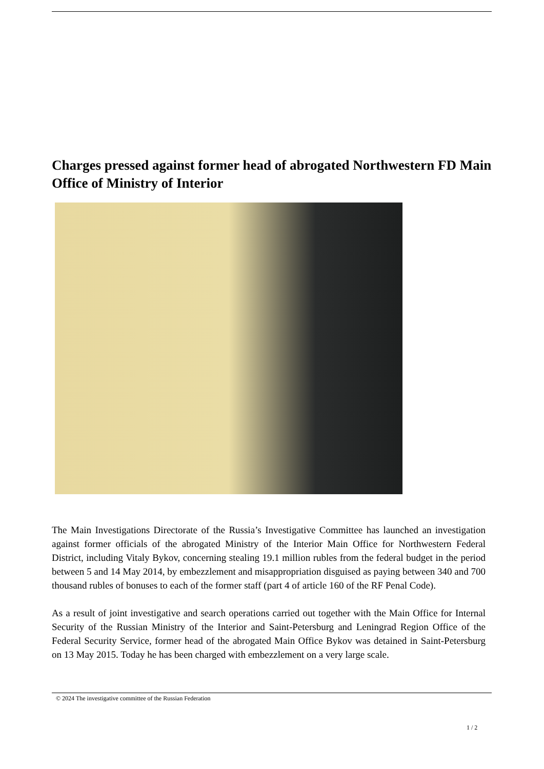Charges pressed against former head of abrogated Northwestern FD Main Office of Ministry of Interior
The Main Investigations Directorate of the Russia’s Investigative Committee has launched an investigation against former officials of the abrogated Ministry of the Interior Main Office for Northwestern Federal District, including Vitaly Bykov, concerning stealing 19.1 million rubles from the federal budget in the period between 5 and 14 May 2014, by embezzlement and misappropriation disguised as paying between 340 and 700 thousand rubles of bonuses to each of the former staff (part 4 of article 160 of the RF Penal Code).
As a result of joint investigative and search operations carried out together with the Main Office for Internal Security of the Russian Ministry of the Interior and Saint-Petersburg and Leningrad Region Office of the Federal Security Service, former head of the abrogated Main Office Bykov was detained in Saint-Petersburg on 13 May 2015. Today he has been charged with embezzlement on a very large scale.
© 2024 The investigative committee of the Russian Federation
1 / 2